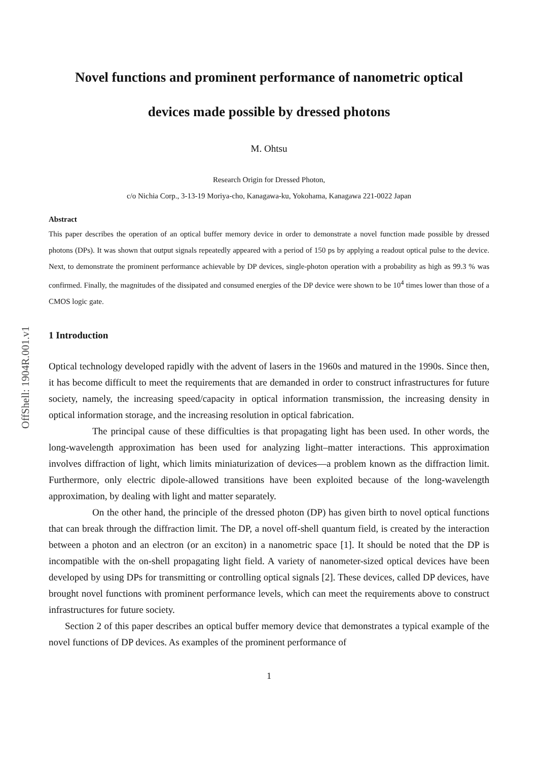OffShell: 1904R.001.v1
Novel functions and prominent performance of nanometric optical
devices made possible by dressed photons
M. Ohtsu
Research Origin for Dressed Photon,
c/o Nichia Corp., 3-13-19 Moriya-cho, Kanagawa-ku, Yokohama, Kanagawa 221-0022 Japan
Abstract
This paper describes the operation of an optical buffer memory device in order to demonstrate a novel function made possible by dressed photons (DPs). It was shown that output signals repeatedly appeared with a period of 150 ps by applying a readout optical pulse to the device. Next, to demonstrate the prominent performance achievable by DP devices, single-photon operation with a probability as high as 99.3 % was confirmed. Finally, the magnitudes of the dissipated and consumed energies of the DP device were shown to be 10<sup>4</sup> times lower than those of a CMOS logic gate.
1 Introduction
Optical technology developed rapidly with the advent of lasers in the 1960s and matured in the 1990s. Since then, it has become difficult to meet the requirements that are demanded in order to construct infrastructures for future society, namely, the increasing speed/capacity in optical information transmission, the increasing density in optical information storage, and the increasing resolution in optical fabrication.
The principal cause of these difficulties is that propagating light has been used. In other words, the long-wavelength approximation has been used for analyzing light–matter interactions. This approximation involves diffraction of light, which limits miniaturization of devices—a problem known as the diffraction limit. Furthermore, only electric dipole-allowed transitions have been exploited because of the long-wavelength approximation, by dealing with light and matter separately.
On the other hand, the principle of the dressed photon (DP) has given birth to novel optical functions that can break through the diffraction limit. The DP, a novel off-shell quantum field, is created by the interaction between a photon and an electron (or an exciton) in a nanometric space [1]. It should be noted that the DP is incompatible with the on-shell propagating light field. A variety of nanometer-sized optical devices have been developed by using DPs for transmitting or controlling optical signals [2]. These devices, called DP devices, have brought novel functions with prominent performance levels, which can meet the requirements above to construct infrastructures for future society.
Section 2 of this paper describes an optical buffer memory device that demonstrates a typical example of the novel functions of DP devices. As examples of the prominent performance of
1